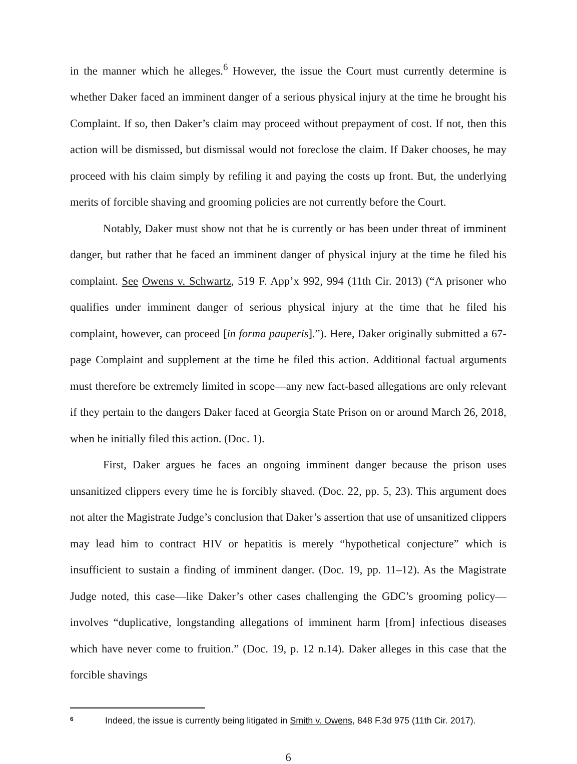in the manner which he alleges.<sup>6</sup> However, the issue the Court must currently determine is whether Daker faced an imminent danger of a serious physical injury at the time he brought his Complaint. If so, then Daker’s claim may proceed without prepayment of cost. If not, then this action will be dismissed, but dismissal would not foreclose the claim. If Daker chooses, he may proceed with his claim simply by refiling it and paying the costs up front. But, the underlying merits of forcible shaving and grooming policies are not currently before the Court.
Notably, Daker must show not that he is currently or has been under threat of imminent danger, but rather that he faced an imminent danger of physical injury at the time he filed his complaint. See Owens v. Schwartz, 519 F. App’x 992, 994 (11th Cir. 2013) (“A prisoner who qualifies under imminent danger of serious physical injury at the time that he filed his complaint, however, can proceed [in forma pauperis].”). Here, Daker originally submitted a 67-page Complaint and supplement at the time he filed this action. Additional factual arguments must therefore be extremely limited in scope—any new fact-based allegations are only relevant if they pertain to the dangers Daker faced at Georgia State Prison on or around March 26, 2018, when he initially filed this action. (Doc. 1).
First, Daker argues he faces an ongoing imminent danger because the prison uses unsanitized clippers every time he is forcibly shaved. (Doc. 22, pp. 5, 23). This argument does not alter the Magistrate Judge’s conclusion that Daker’s assertion that use of unsanitized clippers may lead him to contract HIV or hepatitis is merely “hypothetical conjecture” which is insufficient to sustain a finding of imminent danger. (Doc. 19, pp. 11–12). As the Magistrate Judge noted, this case—like Daker’s other cases challenging the GDC’s grooming policy—involves “duplicative, longstanding allegations of imminent harm [from] infectious diseases which have never come to fruition.” (Doc. 19, p. 12 n.14). Daker alleges in this case that the forcible shavings
6 Indeed, the issue is currently being litigated in Smith v. Owens, 848 F.3d 975 (11th Cir. 2017).
6